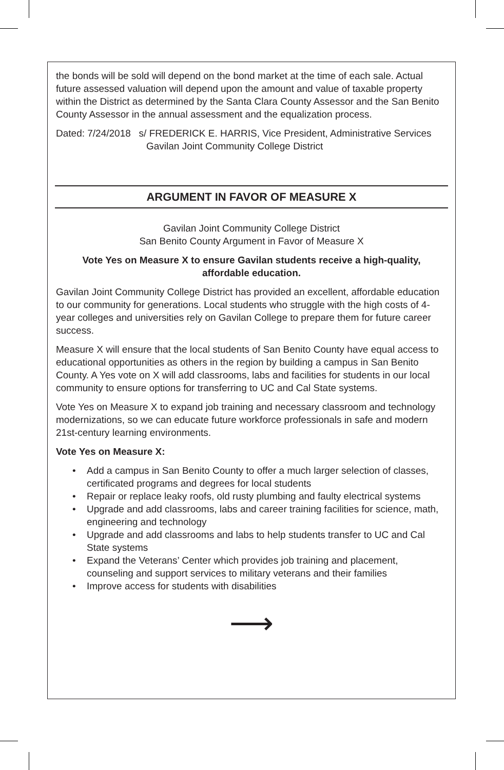the bonds will be sold will depend on the bond market at the time of each sale. Actual future assessed valuation will depend upon the amount and value of taxable property within the District as determined by the Santa Clara County Assessor and the San Benito County Assessor in the annual assessment and the equalization process.
Dated: 7/24/2018 s/ FREDERICK E. HARRIS, Vice President, Administrative Services
Gavilan Joint Community College District
ARGUMENT IN FAVOR OF MEASURE X
Gavilan Joint Community College District
San Benito County Argument in Favor of Measure X
Vote Yes on Measure X to ensure Gavilan students receive a high-quality,
affordable education.
Gavilan Joint Community College District has provided an excellent, affordable education to our community for generations. Local students who struggle with the high costs of 4-year colleges and universities rely on Gavilan College to prepare them for future career success.
Measure X will ensure that the local students of San Benito County have equal access to educational opportunities as others in the region by building a campus in San Benito County. A Yes vote on X will add classrooms, labs and facilities for students in our local community to ensure options for transferring to UC and Cal State systems.
Vote Yes on Measure X to expand job training and necessary classroom and technology modernizations, so we can educate future workforce professionals in safe and modern 21st-century learning environments.
Vote Yes on Measure X:
• Add a campus in San Benito County to offer a much larger selection of classes, certificated programs and degrees for local students
• Repair or replace leaky roofs, old rusty plumbing and faulty electrical systems
• Upgrade and add classrooms, labs and career training facilities for science, math, engineering and technology
• Upgrade and add classrooms and labs to help students transfer to UC and Cal State systems
• Expand the Veterans’ Center which provides job training and placement, counseling and support services to military veterans and their families
• Improve access for students with disabilities
⟶